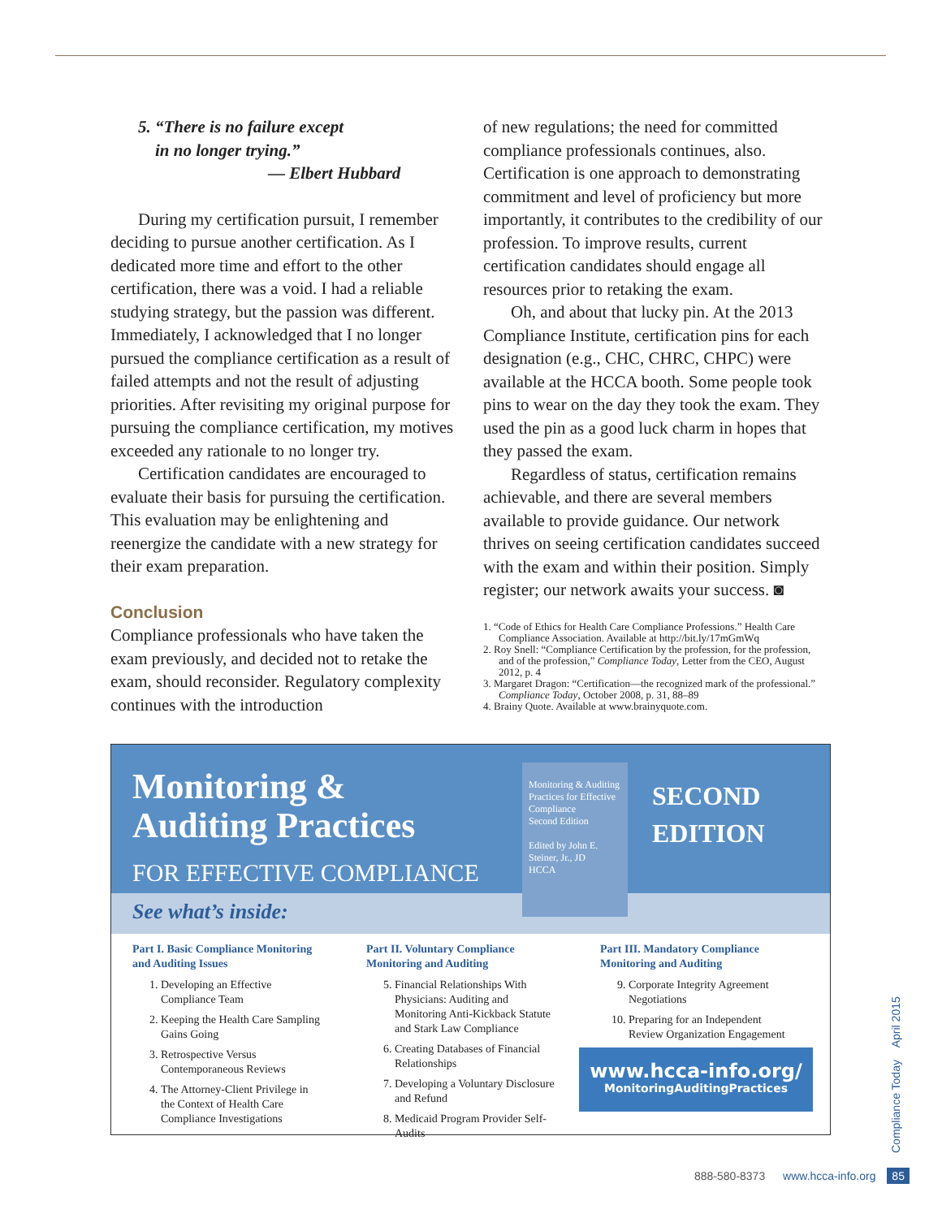5. “There is no failure except
in no longer trying.”
— Elbert Hubbard
During my certification pursuit, I remember deciding to pursue another certification. As I dedicated more time and effort to the other certification, there was a void. I had a reliable studying strategy, but the passion was different. Immediately, I acknowledged that I no longer pursued the compliance certification as a result of failed attempts and not the result of adjusting priorities. After revisiting my original purpose for pursuing the compliance certification, my motives exceeded any rationale to no longer try.
Certification candidates are encouraged to evaluate their basis for pursuing the certification. This evaluation may be enlightening and reenergize the candidate with a new strategy for their exam preparation.
Conclusion
Compliance professionals who have taken the exam previously, and decided not to retake the exam, should reconsider. Regulatory complexity continues with the introduction
of new regulations; the need for committed compliance professionals continues, also. Certification is one approach to demonstrating commitment and level of proficiency but more importantly, it contributes to the credibility of our profession. To improve results, current certification candidates should engage all resources prior to retaking the exam.
Oh, and about that lucky pin. At the 2013 Compliance Institute, certification pins for each designation (e.g., CHC, CHRC, CHPC) were available at the HCCA booth. Some people took pins to wear on the day they took the exam. They used the pin as a good luck charm in hopes that they passed the exam.
Regardless of status, certification remains achievable, and there are several members available to provide guidance. Our network thrives on seeing certification candidates succeed with the exam and within their position. Simply register; our network awaits your success. ◙
1. “Code of Ethics for Health Care Compliance Professions.” Health Care Compliance Association. Available at http://bit.ly/17mGmWq
2. Roy Snell: “Compliance Certification by the profession, for the profession, and of the profession,” Compliance Today, Letter from the CEO, August 2012, p. 4
3. Margaret Dragon: “Certification—the recognized mark of the professional.” Compliance Today, October 2008, p. 31, 88–89
4. Brainy Quote. Available at www.brainyquote.com.
Monitoring &
Auditing Practices
FOR EFFECTIVE COMPLIANCE
Monitoring & Auditing Practices for Effective Compliance
Second Edition
Edited by John E. Steiner, Jr., JD
HCCA
SECOND
EDITION
See what’s inside:
Part I. Basic Compliance Monitoring and Auditing Issues
1. Developing an Effective Compliance Team
2. Keeping the Health Care Sampling Gains Going
3. Retrospective Versus Contemporaneous Reviews
4. The Attorney-Client Privilege in the Context of Health Care Compliance Investigations
Part II. Voluntary Compliance Monitoring and Auditing
5. Financial Relationships With Physicians: Auditing and Monitoring Anti-Kickback Statute and Stark Law Compliance
6. Creating Databases of Financial Relationships
7. Developing a Voluntary Disclosure and Refund
8. Medicaid Program Provider Self-Audits
Part III. Mandatory Compliance Monitoring and Auditing
9. Corporate Integrity Agreement Negotiations
10. Preparing for an Independent Review Organization Engagement
www.hcca-info.org/
MonitoringAuditingPractices
Compliance Today April 2015
888-580-8373 www.hcca-info.org 85